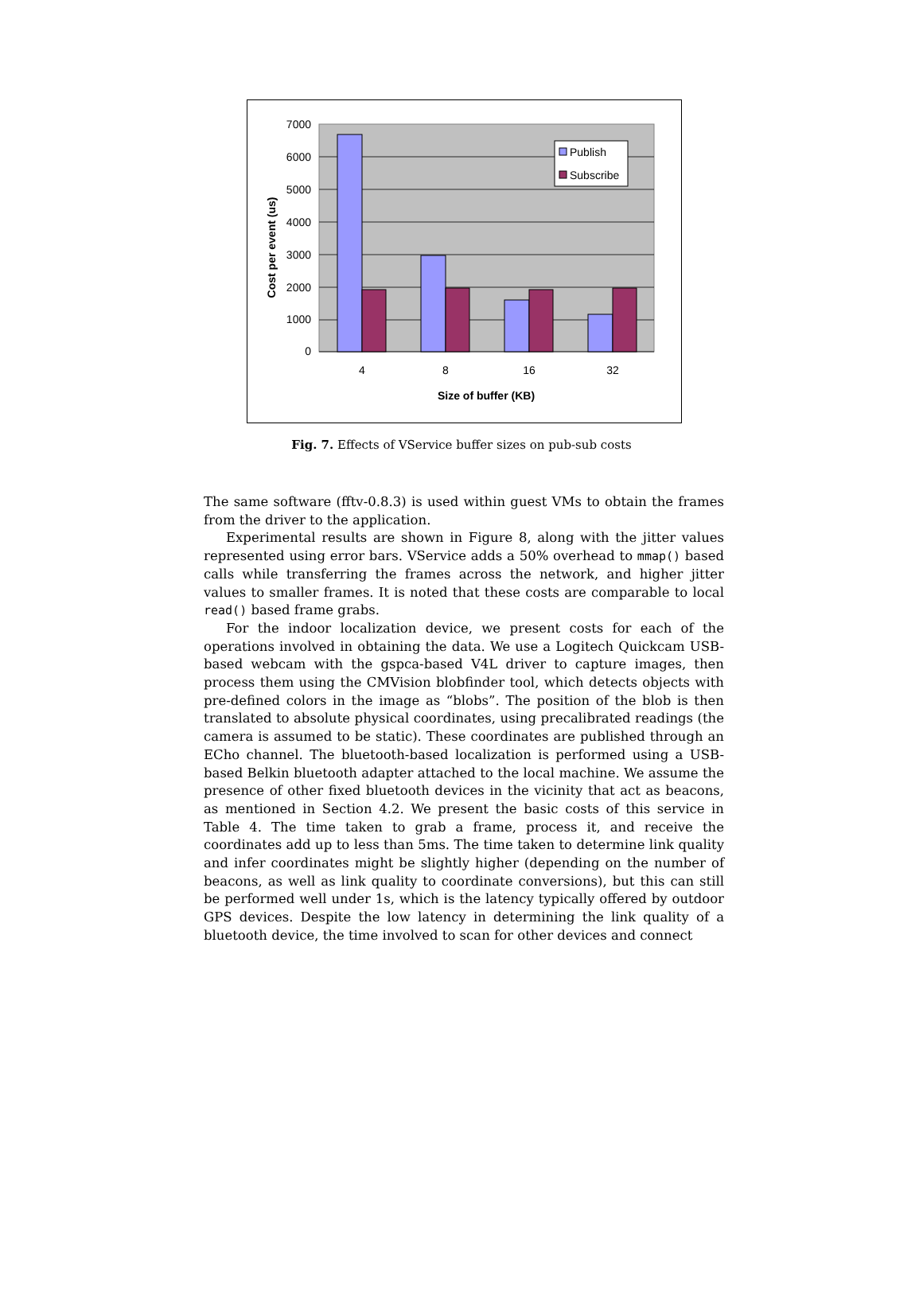7000
6000
5000
4000
3000
2000
1000
0
4
8
16
32
Size of buffer (KB)
Cost per event (us)
Publish
Subscribe
Fig. 7. Effects of VService buffer sizes on pub-sub costs
The same software (fftv-0.8.3) is used within guest VMs to obtain the frames from the driver to the application.
Experimental results are shown in Figure 8, along with the jitter values represented using error bars. VService adds a 50% overhead to mmap() based calls while transferring the frames across the network, and higher jitter values to smaller frames. It is noted that these costs are comparable to local read() based frame grabs.
For the indoor localization device, we present costs for each of the operations involved in obtaining the data. We use a Logitech Quickcam USB-based webcam with the gspca-based V4L driver to capture images, then process them using the CMVision blobfinder tool, which detects objects with pre-defined colors in the image as “blobs”. The position of the blob is then translated to absolute physical coordinates, using precalibrated readings (the camera is assumed to be static). These coordinates are published through an ECho channel. The bluetooth-based localization is performed using a USB-based Belkin bluetooth adapter attached to the local machine. We assume the presence of other fixed bluetooth devices in the vicinity that act as beacons, as mentioned in Section 4.2. We present the basic costs of this service in Table 4. The time taken to grab a frame, process it, and receive the coordinates add up to less than 5ms. The time taken to determine link quality and infer coordinates might be slightly higher (depending on the number of beacons, as well as link quality to coordinate conversions), but this can still be performed well under 1s, which is the latency typically offered by outdoor GPS devices. Despite the low latency in determining the link quality of a bluetooth device, the time involved to scan for other devices and connect